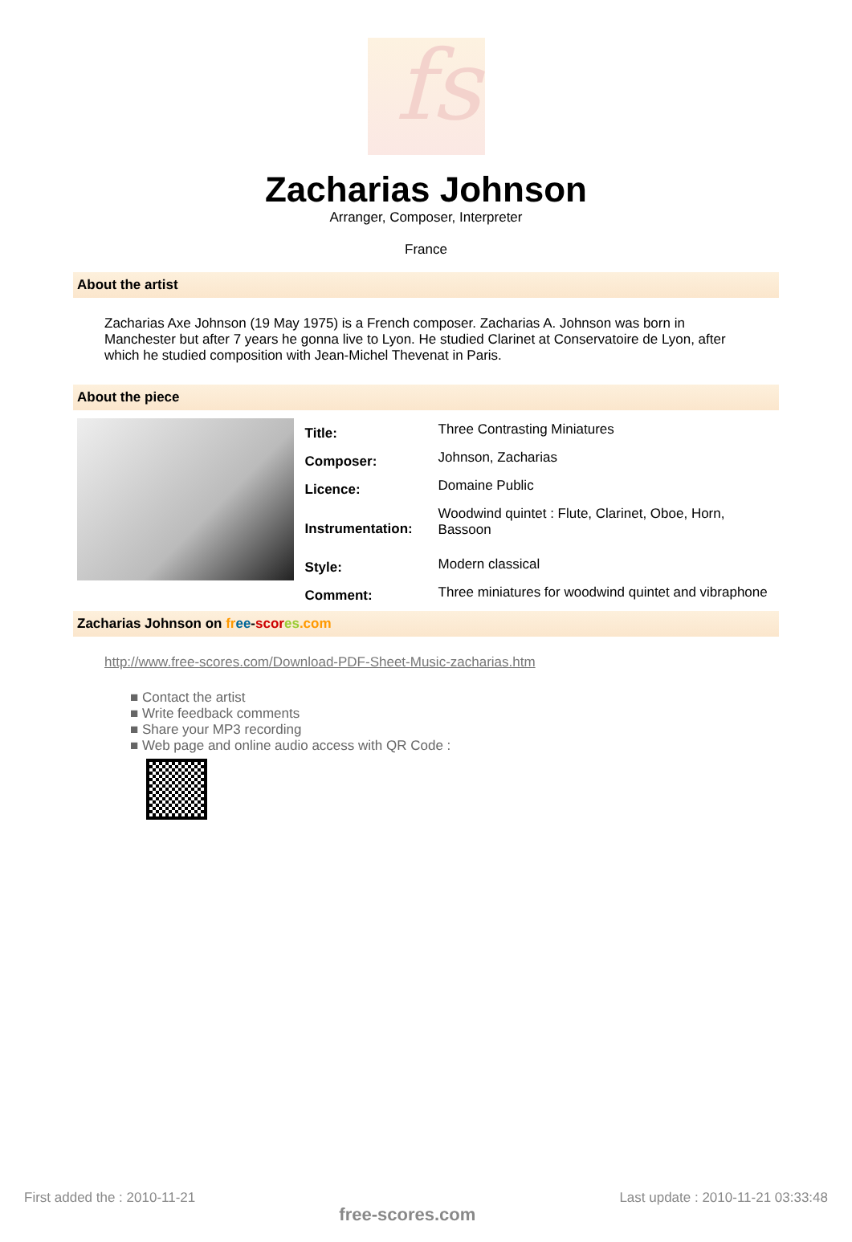fs
Zacharias Johnson
Arranger, Composer, Interpreter
France
About the artist
Zacharias Axe Johnson (19 May 1975) is a French composer. Zacharias A. Johnson was born in Manchester but after 7 years he gonna live to Lyon. He studied Clarinet at Conservatoire de Lyon, after which he studied composition with Jean-Michel Thevenat in Paris.
About the piece
| Title: | Three Contrasting Miniatures |
| Composer: | Johnson, Zacharias |
| Licence: | Domaine Public |
| Instrumentation: | Woodwind quintet : Flute, Clarinet, Oboe, Horn, Bassoon |
| Style: | Modern classical |
| Comment: | Three miniatures for woodwind quintet and vibraphone |
Zacharias Johnson on fr ee-scor es.com
http://www.free-scores.com/Download-PDF-Sheet-Music-zacharias.htm
■ Contact the artist
■ Write feedback comments
■ Share your MP3 recording
■ Web page and online audio access with QR Code :
First added the : 2010-11-21 free-scores.com Last update : 2010-11-21 03:33:48